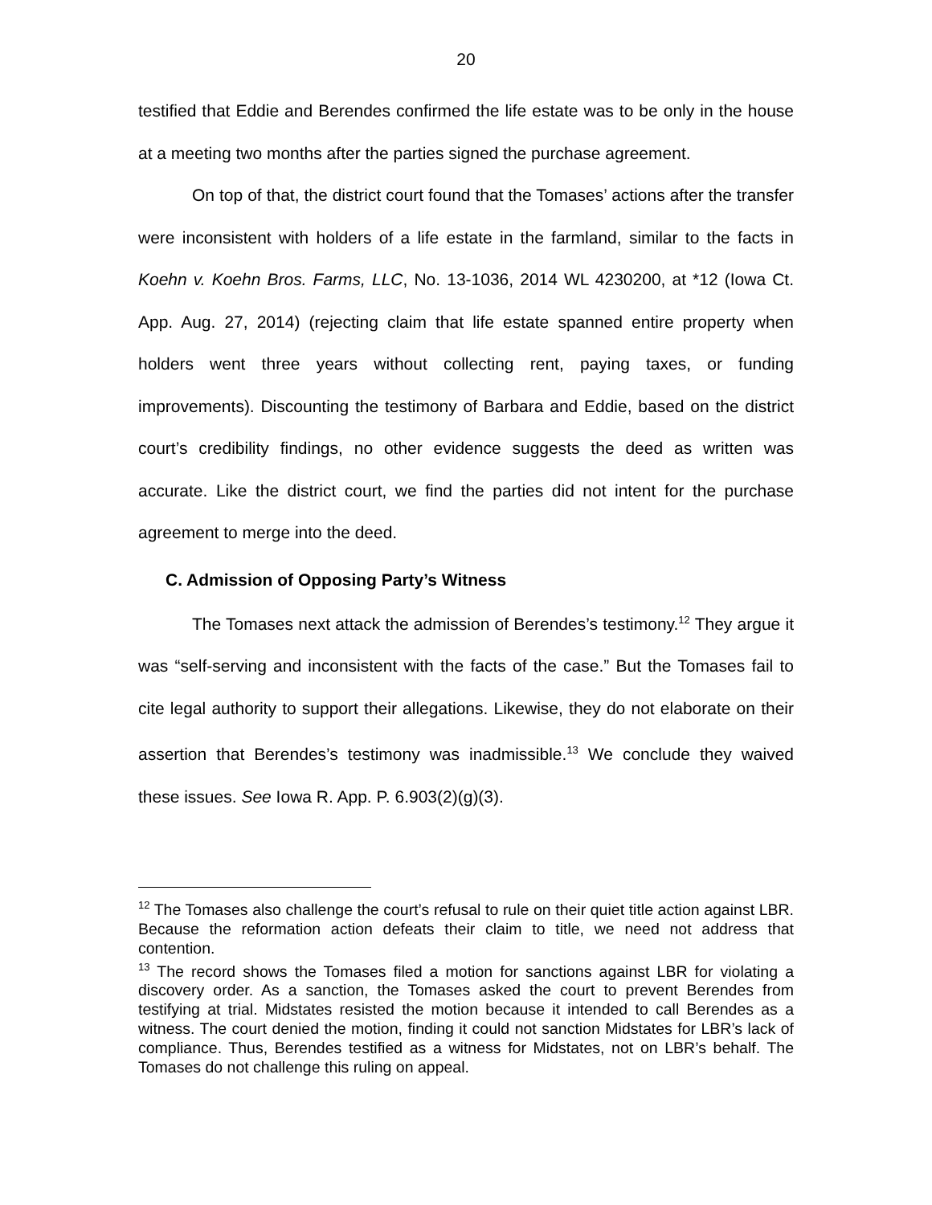20
testified that Eddie and Berendes confirmed the life estate was to be only in the house at a meeting two months after the parties signed the purchase agreement.
On top of that, the district court found that the Tomases’ actions after the transfer were inconsistent with holders of a life estate in the farmland, similar to the facts in Koehn v. Koehn Bros. Farms, LLC, No. 13-1036, 2014 WL 4230200, at *12 (Iowa Ct. App. Aug. 27, 2014) (rejecting claim that life estate spanned entire property when holders went three years without collecting rent, paying taxes, or funding improvements). Discounting the testimony of Barbara and Eddie, based on the district court’s credibility findings, no other evidence suggests the deed as written was accurate. Like the district court, we find the parties did not intent for the purchase agreement to merge into the deed.
C. Admission of Opposing Party’s Witness
The Tomases next attack the admission of Berendes’s testimony.<sup>12</sup> They argue it was “self-serving and inconsistent with the facts of the case.” But the Tomases fail to cite legal authority to support their allegations. Likewise, they do not elaborate on their assertion that Berendes’s testimony was inadmissible.<sup>13</sup> We conclude they waived these issues. See Iowa R. App. P. 6.903(2)(g)(3).
<sup>12</sup> The Tomases also challenge the court’s refusal to rule on their quiet title action against LBR. Because the reformation action defeats their claim to title, we need not address that contention.
<sup>13</sup> The record shows the Tomases filed a motion for sanctions against LBR for violating a discovery order. As a sanction, the Tomases asked the court to prevent Berendes from testifying at trial. Midstates resisted the motion because it intended to call Berendes as a witness. The court denied the motion, finding it could not sanction Midstates for LBR’s lack of compliance. Thus, Berendes testified as a witness for Midstates, not on LBR’s behalf. The Tomases do not challenge this ruling on appeal.